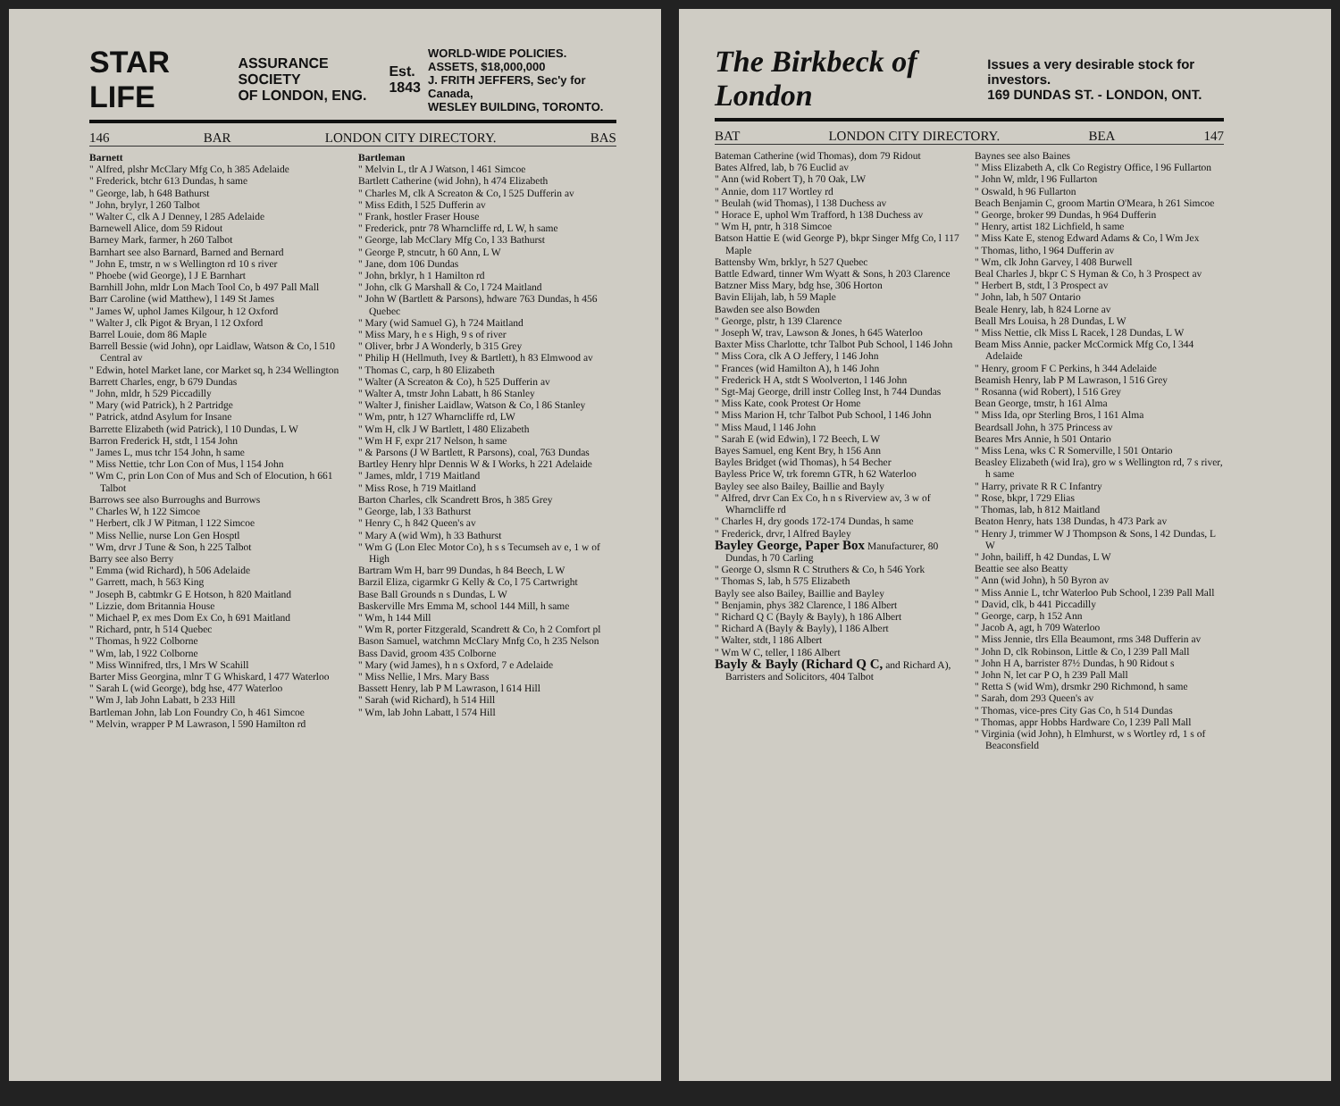STAR LIFE ASSURANCE SOCIETY
OF LONDON, ENG. Est.
1843 WORLD-WIDE POLICIES.
ASSETS, $18,000,000
J. FRITH JEFFERS, Sec'y for Canada,
WESLEY BUILDING, TORONTO.
146 BAR LONDON CITY DIRECTORY. BAS
Barnett
" Alfred, plshr McClary Mfg Co, h 385 Adelaide
" Frederick, btchr 613 Dundas, h same
" George, lab, h 648 Bathurst
" John, brylyr, l 260 Talbot
" Walter C, clk A J Denney, l 285 Adelaide
Barnewell Alice, dom 59 Ridout
Barney Mark, farmer, h 260 Talbot
Barnhart see also Barnard, Barned and Bernard
" John E, tmstr, n w s Wellington rd 10 s river
" Phoebe (wid George), l J E Barnhart
Barnhill John, mldr Lon Mach Tool Co, b 497 Pall Mall
Barr Caroline (wid Matthew), l 149 St James
" James W, uphol James Kilgour, h 12 Oxford
" Walter J, clk Pigot & Bryan, l 12 Oxford
Barrel Louie, dom 86 Maple
Barrell Bessie (wid John), opr Laidlaw, Watson & Co, l 510 Central av
" Edwin, hotel Market lane, cor Market sq, h 234 Wellington
Barrett Charles, engr, b 679 Dundas
" John, mldr, h 529 Piccadilly
" Mary (wid Patrick), h 2 Partridge
" Patrick, atdnd Asylum for Insane
Barrette Elizabeth (wid Patrick), l 10 Dundas, L W
Barron Frederick H, stdt, l 154 John
" James L, mus tchr 154 John, h same
" Miss Nettie, tchr Lon Con of Mus, l 154 John
" Wm C, prin Lon Con of Mus and Sch of Elocution, h 661 Talbot
Barrows see also Burroughs and Burrows
" Charles W, h 122 Simcoe
" Herbert, clk J W Pitman, l 122 Simcoe
" Miss Nellie, nurse Lon Gen Hosptl
" Wm, drvr J Tune & Son, h 225 Talbot
Barry see also Berry
" Emma (wid Richard), h 506 Adelaide
" Garrett, mach, h 563 King
" Joseph B, cabtmkr G E Hotson, h 820 Maitland
" Lizzie, dom Britannia House
" Michael P, ex mes Dom Ex Co, h 691 Maitland
" Richard, pntr, h 514 Quebec
" Thomas, h 922 Colborne
" Wm, lab, l 922 Colborne
" Miss Winnifred, tlrs, l Mrs W Scahill
Barter Miss Georgina, mlnr T G Whiskard, l 477 Waterloo
" Sarah L (wid George), bdg hse, 477 Waterloo
" Wm J, lab John Labatt, b 233 Hill
Bartleman John, lab Lon Foundry Co, h 461 Simcoe
" Melvin, wrapper P M Lawrason, l 590 Hamilton rd
Bartleman
" Melvin L, tlr A J Watson, l 461 Simcoe
Bartlett Catherine (wid John), h 474 Elizabeth
" Charles M, clk A Screaton & Co, l 525 Dufferin av
" Miss Edith, l 525 Dufferin av
" Frank, hostler Fraser House
" Frederick, pntr 78 Wharncliffe rd, L W, h same
" George, lab McClary Mfg Co, l 33 Bathurst
" George P, stncutr, h 60 Ann, L W
" Jane, dom 106 Dundas
" John, brklyr, h 1 Hamilton rd
" John, clk G Marshall & Co, l 724 Maitland
" John W (Bartlett & Parsons), hdware 763 Dundas, h 456 Quebec
" Mary (wid Samuel G), h 724 Maitland
" Miss Mary, h e s High, 9 s of river
" Oliver, brbr J A Wonderly, b 315 Grey
" Philip H (Hellmuth, Ivey & Bartlett), h 83 Elmwood av
" Thomas C, carp, h 80 Elizabeth
" Walter (A Screaton & Co), h 525 Dufferin av
" Walter A, tmstr John Labatt, h 86 Stanley
" Walter J, finisher Laidlaw, Watson & Co, l 86 Stanley
" Wm, pntr, h 127 Wharncliffe rd, LW
" Wm H, clk J W Bartlett, l 480 Elizabeth
" Wm H F, expr 217 Nelson, h same
" & Parsons (J W Bartlett, R Parsons), coal, 763 Dundas
Bartley Henry hlpr Dennis W & I Works, h 221 Adelaide
" James, mldr, l 719 Maitland
" Miss Rose, h 719 Maitland
Barton Charles, clk Scandrett Bros, h 385 Grey
" George, lab, l 33 Bathurst
" Henry C, h 842 Queen's av
" Mary A (wid Wm), h 33 Bathurst
" Wm G (Lon Elec Motor Co), h s s Tecumseh av e, 1 w of High
Bartram Wm H, barr 99 Dundas, h 84 Beech, L W
Barzil Eliza, cigarmkr G Kelly & Co, l 75 Cartwright
Base Ball Grounds n s Dundas, L W
Baskerville Mrs Emma M, school 144 Mill, h same
" Wm, h 144 Mill
" Wm R, porter Fitzgerald, Scandrett & Co, h 2 Comfort pl
Bason Samuel, watchmn McClary Mnfg Co, h 235 Nelson
Bass David, groom 435 Colborne
" Mary (wid James), h n s Oxford, 7 e Adelaide
" Miss Nellie, l Mrs. Mary Bass
Bassett Henry, lab P M Lawrason, l 614 Hill
" Sarah (wid Richard), h 514 Hill
" Wm, lab John Labatt, l 574 Hill
The Birkbeck of London Issues a very desirable stock for investors.
169 DUNDAS ST. - LONDON, ONT.
BAT LONDON CITY DIRECTORY. BEA 147
Bateman Catherine (wid Thomas), dom 79 Ridout
Bates Alfred, lab, b 76 Euclid av
" Ann (wid Robert T), h 70 Oak, LW
" Annie, dom 117 Wortley rd
" Beulah (wid Thomas), l 138 Duchess av
" Horace E, uphol Wm Trafford, h 138 Duchess av
" Wm H, pntr, h 318 Simcoe
Batson Hattie E (wid George P), bkpr Singer Mfg Co, l 117 Maple
Battensby Wm, brklyr, h 527 Quebec
Battle Edward, tinner Wm Wyatt & Sons, h 203 Clarence
Batzner Miss Mary, bdg hse, 306 Horton
Bavin Elijah, lab, h 59 Maple
Bawden see also Bowden
" George, plstr, h 139 Clarence
" Joseph W, trav, Lawson & Jones, h 645 Waterloo
Baxter Miss Charlotte, tchr Talbot Pub School, l 146 John
" Miss Cora, clk A O Jeffery, l 146 John
" Frances (wid Hamilton A), h 146 John
" Frederick H A, stdt S Woolverton, l 146 John
" Sgt-Maj George, drill instr Colleg Inst, h 744 Dundas
" Miss Kate, cook Protest Or Home
" Miss Marion H, tchr Talbot Pub School, l 146 John
" Miss Maud, l 146 John
" Sarah E (wid Edwin), l 72 Beech, L W
Bayes Samuel, eng Kent Bry, h 156 Ann
Bayles Bridget (wid Thomas), h 54 Becher
Bayless Price W, trk foremn GTR, h 62 Waterloo
Bayley see also Bailey, Baillie and Bayly
" Alfred, drvr Can Ex Co, h n s Riverview av, 3 w of Wharncliffe rd
" Charles H, dry goods 172-174 Dundas, h same
" Frederick, drvr, l Alfred Bayley
Bayley George, Paper Box Manufacturer, 80 Dundas, h 70 Carling
" George O, slsmn R C Struthers & Co, h 546 York
" Thomas S, lab, h 575 Elizabeth
Bayly see also Bailey, Baillie and Bayley
" Benjamin, phys 382 Clarence, l 186 Albert
" Richard Q C (Bayly & Bayly), h 186 Albert
" Richard A (Bayly & Bayly), l 186 Albert
" Walter, stdt, l 186 Albert
" Wm W C, teller, l 186 Albert
Bayly & Bayly (Richard Q C, and Richard A), Barristers and Solicitors, 404 Talbot
Baynes see also Baines
" Miss Elizabeth A, clk Co Registry Office, l 96 Fullarton
" John W, mldr, l 96 Fullarton
" Oswald, h 96 Fullarton
Beach Benjamin C, groom Martin O'Meara, h 261 Simcoe
" George, broker 99 Dundas, h 964 Dufferin
" Henry, artist 182 Lichfield, h same
" Miss Kate E, stenog Edward Adams & Co, l Wm Jex
" Thomas, litho, l 964 Dufferin av
" Wm, clk John Garvey, l 408 Burwell
Beal Charles J, bkpr C S Hyman & Co, h 3 Prospect av
" Herbert B, stdt, l 3 Prospect av
" John, lab, h 507 Ontario
Beale Henry, lab, h 824 Lorne av
Beall Mrs Louisa, h 28 Dundas, L W
" Miss Nettie, clk Miss L Racek, l 28 Dundas, L W
Beam Miss Annie, packer McCormick Mfg Co, l 344 Adelaide
" Henry, groom F C Perkins, h 344 Adelaide
Beamish Henry, lab P M Lawrason, l 516 Grey
" Rosanna (wid Robert), l 516 Grey
Bean George, tmstr, h 161 Alma
" Miss Ida, opr Sterling Bros, l 161 Alma
Beardsall John, h 375 Princess av
Beares Mrs Annie, h 501 Ontario
" Miss Lena, wks C R Somerville, l 501 Ontario
Beasley Elizabeth (wid Ira), gro w s Wellington rd, 7 s river, h same
" Harry, private R R C Infantry
" Rose, bkpr, l 729 Elias
" Thomas, lab, h 812 Maitland
Beaton Henry, hats 138 Dundas, h 473 Park av
" Henry J, trimmer W J Thompson & Sons, l 42 Dundas, L W
" John, bailiff, h 42 Dundas, L W
Beattie see also Beatty
" Ann (wid John), h 50 Byron av
" Miss Annie L, tchr Waterloo Pub School, l 239 Pall Mall
" David, clk, b 441 Piccadilly
" George, carp, h 152 Ann
" Jacob A, agt, h 709 Waterloo
" Miss Jennie, tlrs Ella Beaumont, rms 348 Dufferin av
" John D, clk Robinson, Little & Co, l 239 Pall Mall
" John H A, barrister 87½ Dundas, h 90 Ridout s
" John N, let car P O, h 239 Pall Mall
" Retta S (wid Wm), drsmkr 290 Richmond, h same
" Sarah, dom 293 Queen's av
" Thomas, vice-pres City Gas Co, h 514 Dundas
" Thomas, appr Hobbs Hardware Co, l 239 Pall Mall
" Virginia (wid John), h Elmhurst, w s Wortley rd, 1 s of Beaconsfield